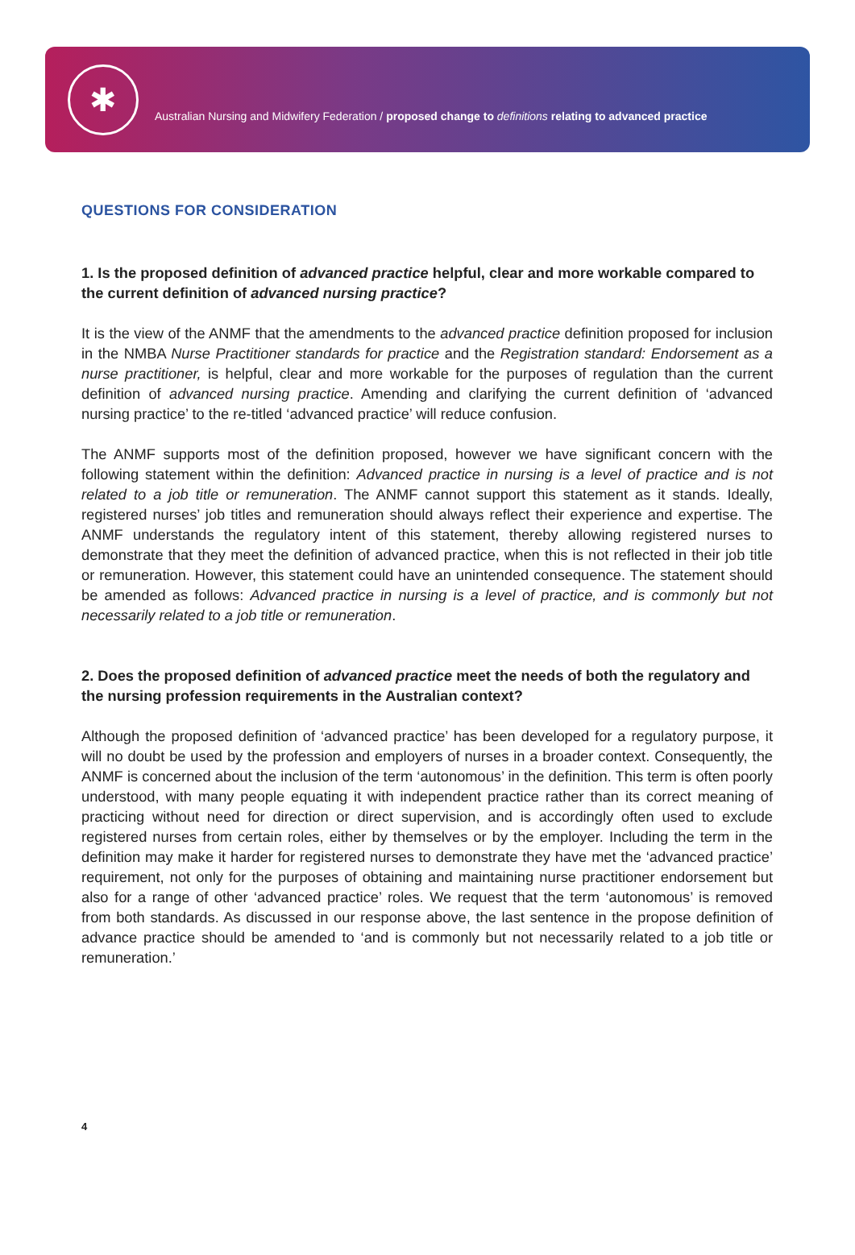✱
Australian Nursing and Midwifery Federation / proposed change to definitions relating to advanced practice
QUESTIONS FOR CONSIDERATION
1. Is the proposed definition of advanced practice helpful, clear and more workable compared to the current definition of advanced nursing practice?
It is the view of the ANMF that the amendments to the advanced practice definition proposed for inclusion in the NMBA Nurse Practitioner standards for practice and the Registration standard: Endorsement as a nurse practitioner, is helpful, clear and more workable for the purposes of regulation than the current definition of advanced nursing practice. Amending and clarifying the current definition of ‘advanced nursing practice’ to the re-titled ‘advanced practice’ will reduce confusion.
The ANMF supports most of the definition proposed, however we have significant concern with the following statement within the definition: Advanced practice in nursing is a level of practice and is not related to a job title or remuneration. The ANMF cannot support this statement as it stands. Ideally, registered nurses’ job titles and remuneration should always reflect their experience and expertise. The ANMF understands the regulatory intent of this statement, thereby allowing registered nurses to demonstrate that they meet the definition of advanced practice, when this is not reflected in their job title or remuneration. However, this statement could have an unintended consequence. The statement should be amended as follows: Advanced practice in nursing is a level of practice, and is commonly but not necessarily related to a job title or remuneration.
2. Does the proposed definition of advanced practice meet the needs of both the regulatory and the nursing profession requirements in the Australian context?
Although the proposed definition of ‘advanced practice’ has been developed for a regulatory purpose, it will no doubt be used by the profession and employers of nurses in a broader context. Consequently, the ANMF is concerned about the inclusion of the term ‘autonomous’ in the definition. This term is often poorly understood, with many people equating it with independent practice rather than its correct meaning of practicing without need for direction or direct supervision, and is accordingly often used to exclude registered nurses from certain roles, either by themselves or by the employer. Including the term in the definition may make it harder for registered nurses to demonstrate they have met the ‘advanced practice’ requirement, not only for the purposes of obtaining and maintaining nurse practitioner endorsement but also for a range of other ‘advanced practice’ roles. We request that the term ‘autonomous’ is removed from both standards. As discussed in our response above, the last sentence in the propose definition of advance practice should be amended to ‘and is commonly but not necessarily related to a job title or remuneration.’
4